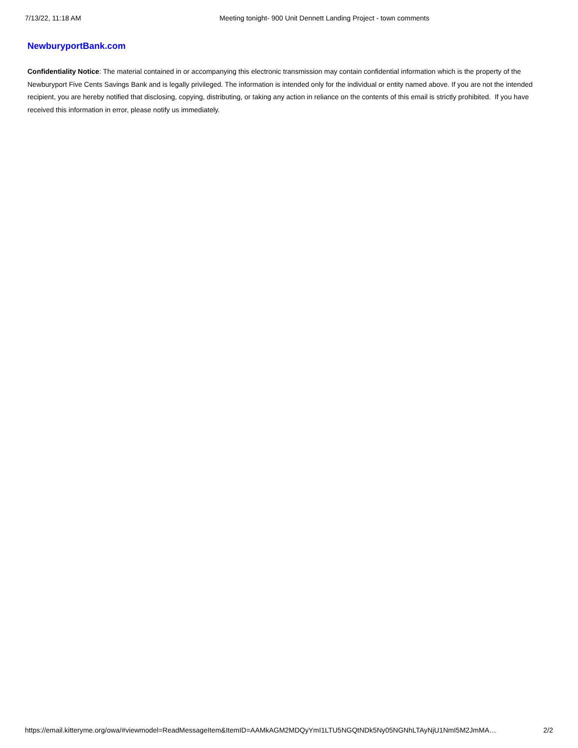7/13/22, 11:18 AM Meeting tonight- 900 Unit Dennett Landing Project - town comments
NewburyportBank.com
Confidentiality Notice: The material contained in or accompanying this electronic transmission may contain confidential information which is the property of the Newburyport Five Cents Savings Bank and is legally privileged. The information is intended only for the individual or entity named above. If you are not the intended recipient, you are hereby notified that disclosing, copying, distributing, or taking any action in reliance on the contents of this email is strictly prohibited. If you have received this information in error, please notify us immediately.
https://email.kitteryme.org/owa/#viewmodel=ReadMessageItem&ItemID=AAMkAGM2MDQyYmI1LTU5NGQtNDk5Ny05NGNhLTAyNjU1NmI5M2JmMA… 2/2